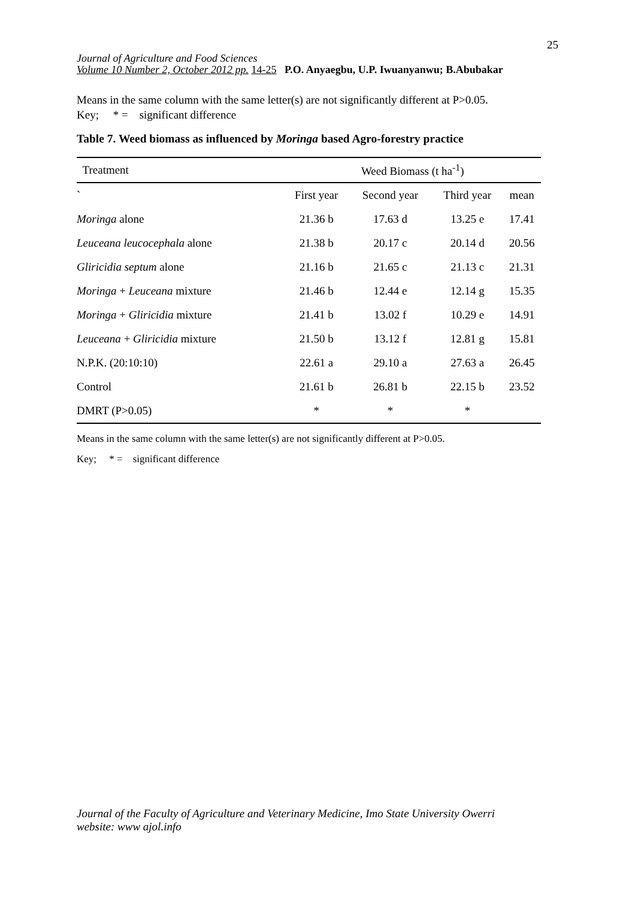25
Journal of Agriculture and Food Sciences
Volume 10 Number 2, October 2012 pp. 14-25 P.O. Anyaegbu, U.P. Iwuanyanwu; B.Abubakar
Means in the same column with the same letter(s) are not significantly different at P>0.05.
Key; * = significant difference
Table 7. Weed biomass as influenced by Moringa based Agro-forestry practice
| Treatment | Weed Biomass (t ha<sup>-1</sup>) | | | |
| --- | --- | --- | --- | --- |
| ` | First year | Second year | Third year | mean |
| Moringa alone | 21.36 b | 17.63 d | 13.25 e | 17.41 |
| Leuceana leucocephala alone | 21.38 b | 20.17 c | 20.14 d | 20.56 |
| Gliricidia septum alone | 21.16 b | 21.65 c | 21.13 c | 21.31 |
| Moringa + Leuceana mixture | 21.46 b | 12.44 e | 12.14 g | 15.35 |
| Moringa + Gliricidia mixture | 21.41 b | 13.02 f | 10.29 e | 14.91 |
| Leuceana + Gliricidia mixture | 21.50 b | 13.12 f | 12.81 g | 15.81 |
| N.P.K. (20:10:10) | 22.61 a | 29.10 a | 27.63 a | 26.45 |
| Control | 21.61 b | 26.81 b | 22.15 b | 23.52 |
| DMRT (P>0.05) | * | * | * | |
Means in the same column with the same letter(s) are not significantly different at P>0.05.
Key; * = significant difference
Journal of the Faculty of Agriculture and Veterinary Medicine, Imo State University Owerri
website: www ajol.info